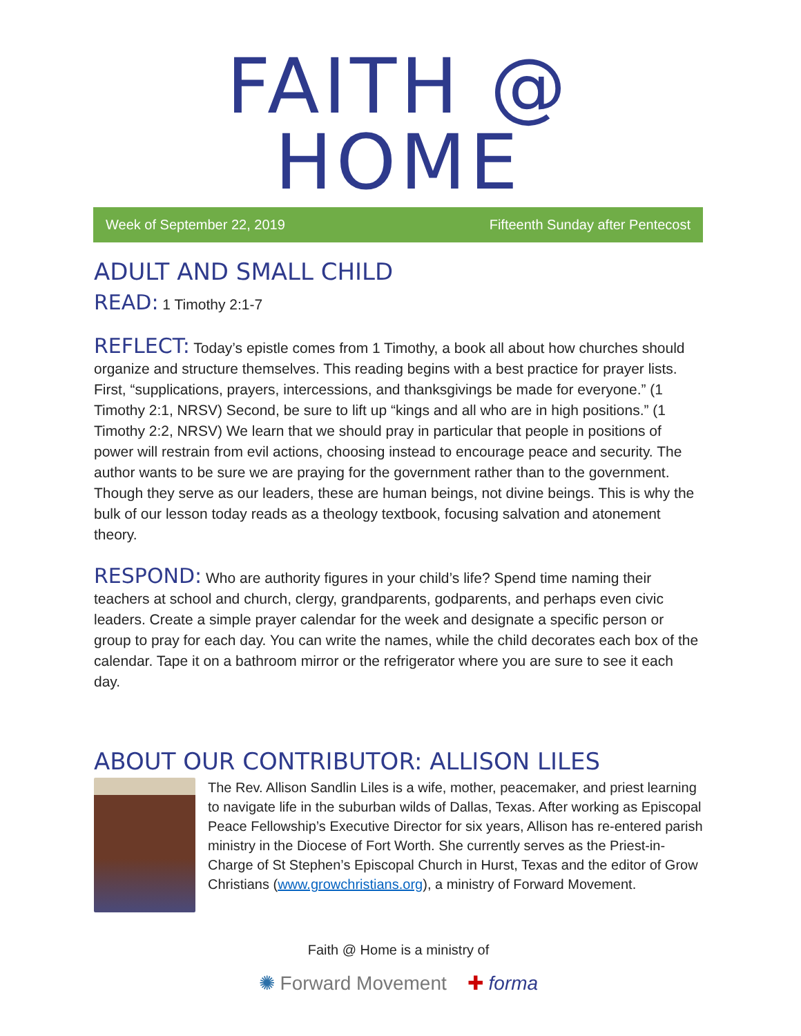FAITH @ HOME
Week of September 22, 2019 Fifteenth Sunday after Pentecost
ADULT AND SMALL CHILD
READ: 1 Timothy 2:1-7
REFLECT: Today’s epistle comes from 1 Timothy, a book all about how churches should organize and structure themselves. This reading begins with a best practice for prayer lists. First, “supplications, prayers, intercessions, and thanksgivings be made for everyone.” (1 Timothy 2:1, NRSV) Second, be sure to lift up “kings and all who are in high positions.” (1 Timothy 2:2, NRSV) We learn that we should pray in particular that people in positions of power will restrain from evil actions, choosing instead to encourage peace and security. The author wants to be sure we are praying for the government rather than to the government. Though they serve as our leaders, these are human beings, not divine beings. This is why the bulk of our lesson today reads as a theology textbook, focusing salvation and atonement theory.
RESPOND: Who are authority figures in your child’s life? Spend time naming their teachers at school and church, clergy, grandparents, godparents, and perhaps even civic leaders. Create a simple prayer calendar for the week and designate a specific person or group to pray for each day. You can write the names, while the child decorates each box of the calendar. Tape it on a bathroom mirror or the refrigerator where you are sure to see it each day.
ABOUT OUR CONTRIBUTOR: ALLISON LILES
The Rev. Allison Sandlin Liles is a wife, mother, peacemaker, and priest learning to navigate life in the suburban wilds of Dallas, Texas. After working as Episcopal Peace Fellowship’s Executive Director for six years, Allison has re-entered parish ministry in the Diocese of Fort Worth. She currently serves as the Priest-in-Charge of St Stephen’s Episcopal Church in Hurst, Texas and the editor of Grow Christians (www.growchristians.org), a ministry of Forward Movement.
Faith @ Home is a ministry of
✺ Forward Movement ✚ forma